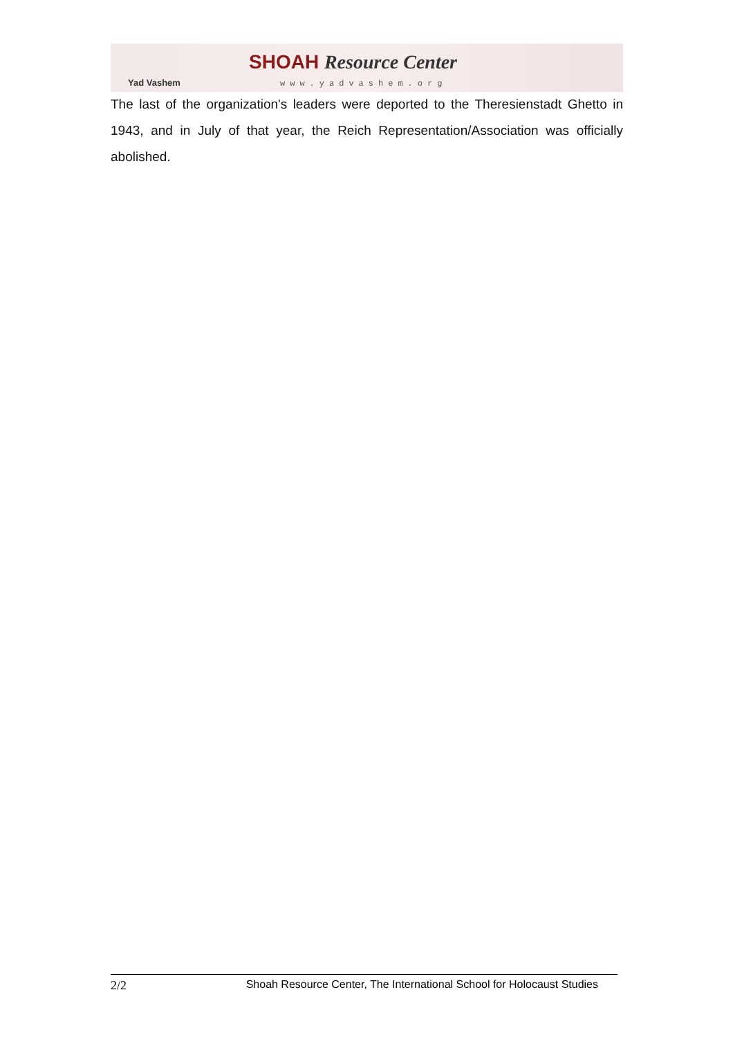Yad Vashem
SHOAH Resource Center
www.yadvashem.org
The last of the organization's leaders were deported to the Theresienstadt Ghetto in 1943, and in July of that year, the Reich Representation/Association was officially abolished.
2/2 Shoah Resource Center, The International School for Holocaust Studies